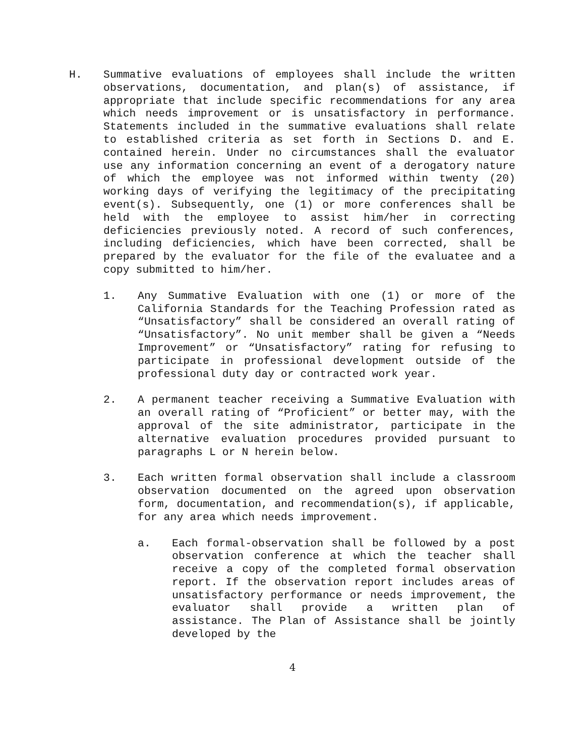H. Summative evaluations of employees shall include the written observations, documentation, and plan(s) of assistance, if appropriate that include specific recommendations for any area which needs improvement or is unsatisfactory in performance. Statements included in the summative evaluations shall relate to established criteria as set forth in Sections D. and E. contained herein. Under no circumstances shall the evaluator use any information concerning an event of a derogatory nature of which the employee was not informed within twenty (20) working days of verifying the legitimacy of the precipitating event(s). Subsequently, one (1) or more conferences shall be held with the employee to assist him/her in correcting deficiencies previously noted. A record of such conferences, including deficiencies, which have been corrected, shall be prepared by the evaluator for the file of the evaluatee and a copy submitted to him/her.
1. Any Summative Evaluation with one (1) or more of the California Standards for the Teaching Profession rated as “Unsatisfactory” shall be considered an overall rating of “Unsatisfactory”. No unit member shall be given a “Needs Improvement” or “Unsatisfactory” rating for refusing to participate in professional development outside of the professional duty day or contracted work year.
2. A permanent teacher receiving a Summative Evaluation with an overall rating of “Proficient” or better may, with the approval of the site administrator, participate in the alternative evaluation procedures provided pursuant to paragraphs L or N herein below.
3. Each written formal observation shall include a classroom observation documented on the agreed upon observation form, documentation, and recommendation(s), if applicable, for any area which needs improvement.
a. Each formal-observation shall be followed by a post observation conference at which the teacher shall receive a copy of the completed formal observation report. If the observation report includes areas of unsatisfactory performance or needs improvement, the evaluator shall provide a written plan of assistance. The Plan of Assistance shall be jointly developed by the
4